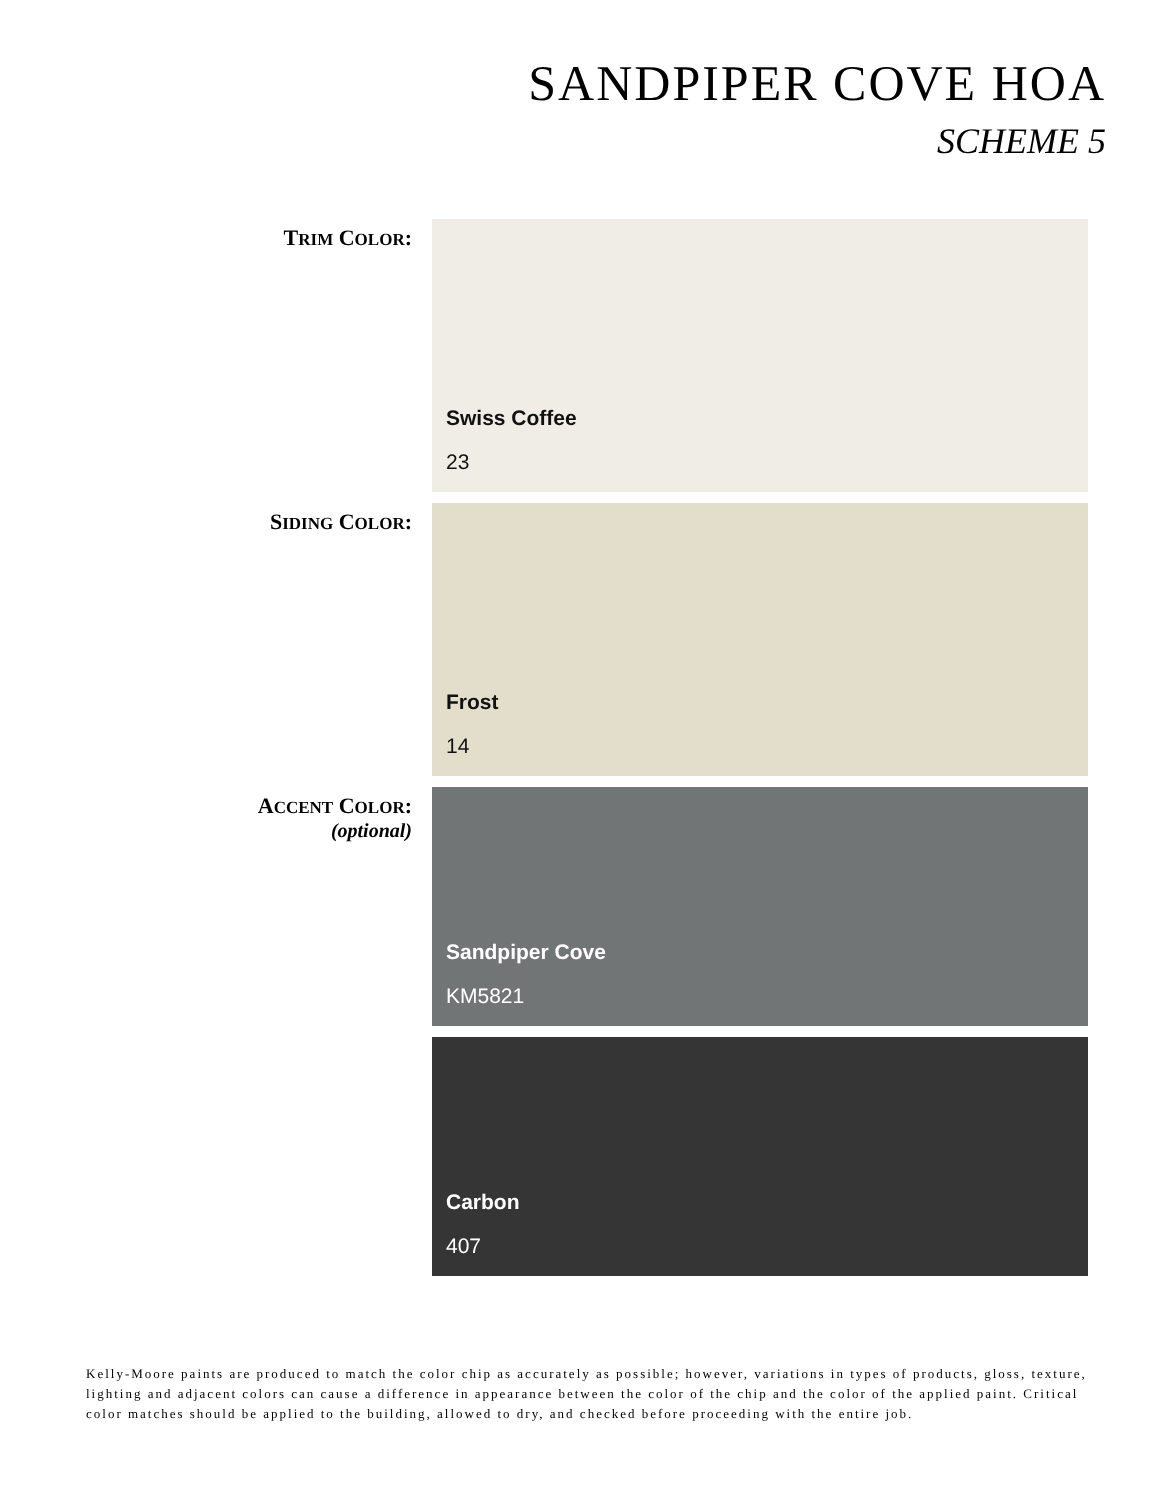SANDPIPER COVE HOA
SCHEME 5
TRIM COLOR:
Swiss Coffee
23
SIDING COLOR:
Frost
14
ACCENT COLOR:
(optional)
Sandpiper Cove
KM5821
Carbon
407
Kelly-Moore paints are produced to match the color chip as accurately as possible; however, variations in types of products, gloss, texture, lighting and adjacent colors can cause a difference in appearance between the color of the chip and the color of the applied paint. Critical color matches should be applied to the building, allowed to dry, and checked before proceeding with the entire job.